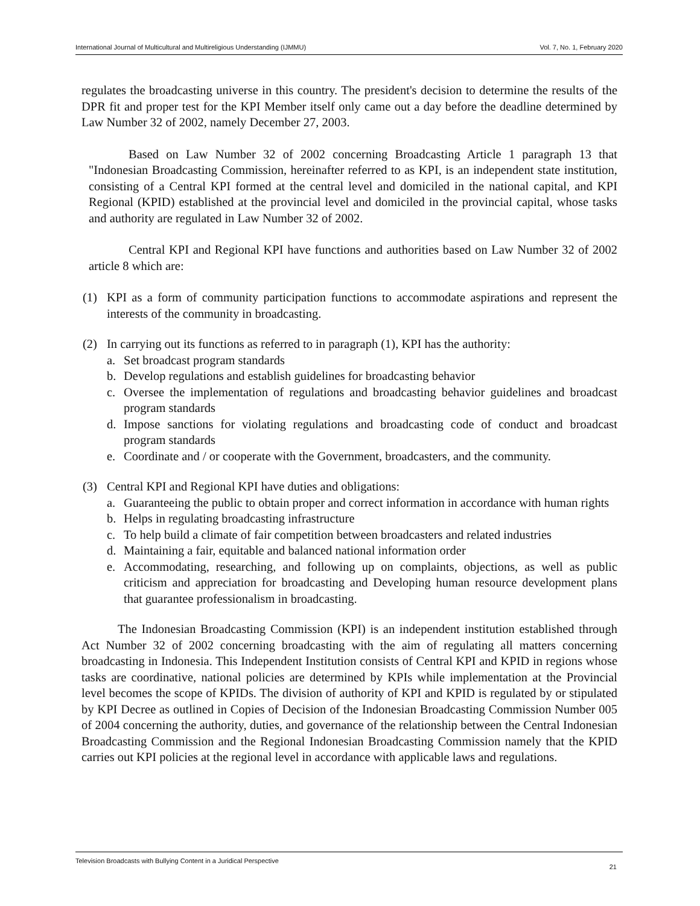International Journal of Multicultural and Multireligious Understanding (IJMMU) Vol. 7, No. 1, February 2020
regulates the broadcasting universe in this country. The president's decision to determine the results of the DPR fit and proper test for the KPI Member itself only came out a day before the deadline determined by Law Number 32 of 2002, namely December 27, 2003.
Based on Law Number 32 of 2002 concerning Broadcasting Article 1 paragraph 13 that "Indonesian Broadcasting Commission, hereinafter referred to as KPI, is an independent state institution, consisting of a Central KPI formed at the central level and domiciled in the national capital, and KPI Regional (KPID) established at the provincial level and domiciled in the provincial capital, whose tasks and authority are regulated in Law Number 32 of 2002.
Central KPI and Regional KPI have functions and authorities based on Law Number 32 of 2002 article 8 which are:
(1) KPI as a form of community participation functions to accommodate aspirations and represent the interests of the community in broadcasting.
(2) In carrying out its functions as referred to in paragraph (1), KPI has the authority:
a. Set broadcast program standards
b. Develop regulations and establish guidelines for broadcasting behavior
c. Oversee the implementation of regulations and broadcasting behavior guidelines and broadcast program standards
d. Impose sanctions for violating regulations and broadcasting code of conduct and broadcast program standards
e. Coordinate and / or cooperate with the Government, broadcasters, and the community.
(3) Central KPI and Regional KPI have duties and obligations:
a. Guaranteeing the public to obtain proper and correct information in accordance with human rights
b. Helps in regulating broadcasting infrastructure
c. To help build a climate of fair competition between broadcasters and related industries
d. Maintaining a fair, equitable and balanced national information order
e. Accommodating, researching, and following up on complaints, objections, as well as public criticism and appreciation for broadcasting and Developing human resource development plans that guarantee professionalism in broadcasting.
The Indonesian Broadcasting Commission (KPI) is an independent institution established through Act Number 32 of 2002 concerning broadcasting with the aim of regulating all matters concerning broadcasting in Indonesia. This Independent Institution consists of Central KPI and KPID in regions whose tasks are coordinative, national policies are determined by KPIs while implementation at the Provincial level becomes the scope of KPIDs. The division of authority of KPI and KPID is regulated by or stipulated by KPI Decree as outlined in Copies of Decision of the Indonesian Broadcasting Commission Number 005 of 2004 concerning the authority, duties, and governance of the relationship between the Central Indonesian Broadcasting Commission and the Regional Indonesian Broadcasting Commission namely that the KPID carries out KPI policies at the regional level in accordance with applicable laws and regulations.
Television Broadcasts with Bullying Content in a Juridical Perspective 21